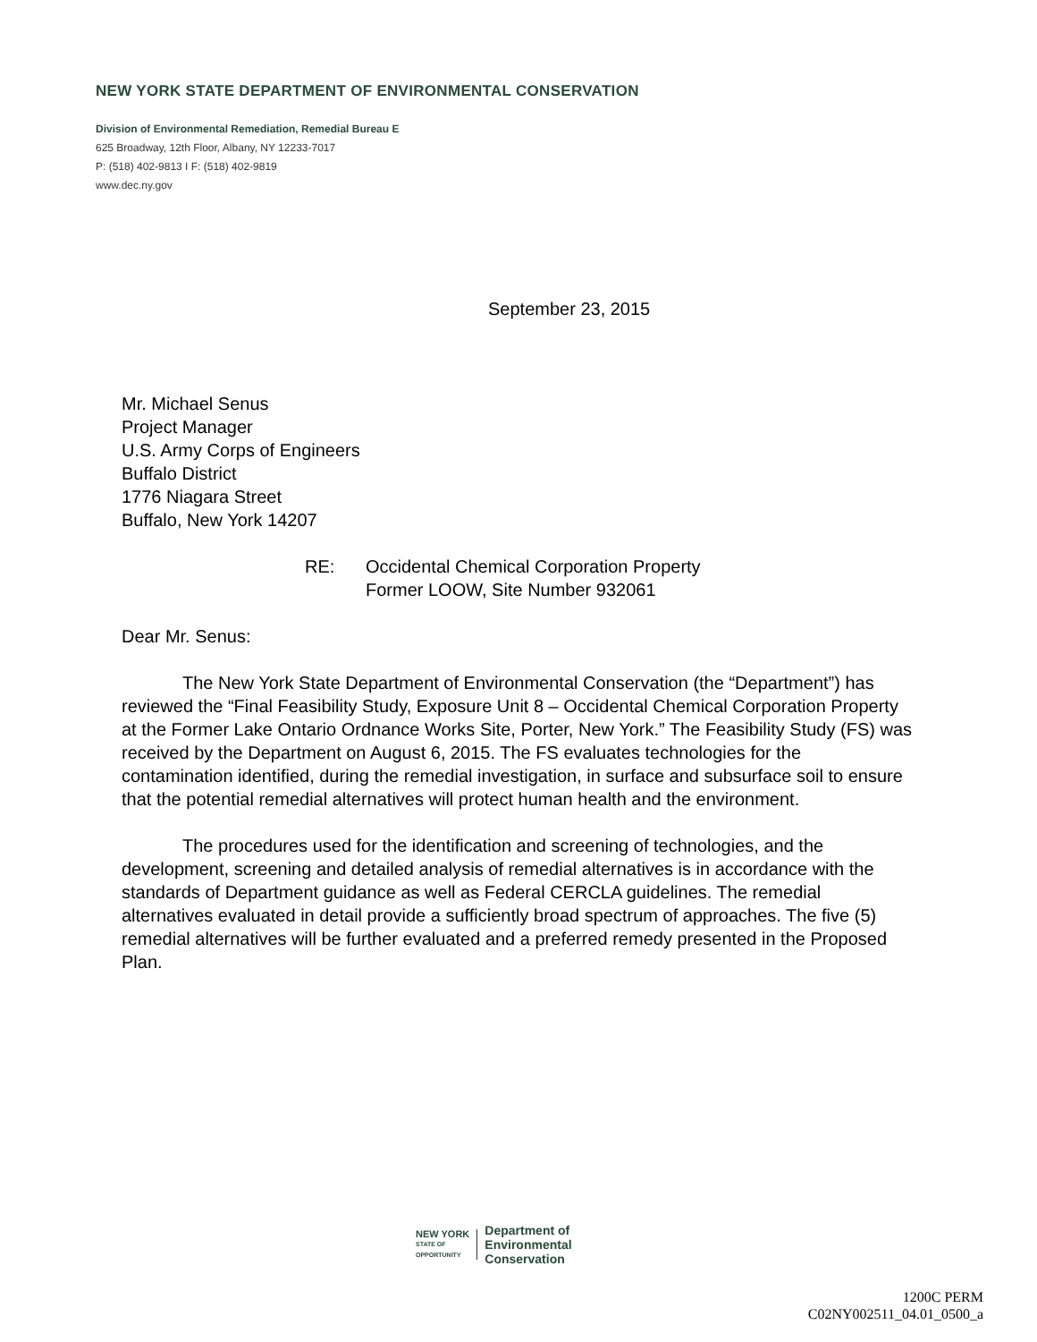NEW YORK STATE DEPARTMENT OF ENVIRONMENTAL CONSERVATION
Division of Environmental Remediation, Remedial Bureau E
625 Broadway, 12th Floor, Albany, NY 12233-7017
P: (518) 402-9813 I F: (518) 402-9819
www.dec.ny.gov
September 23, 2015
Mr. Michael Senus
Project Manager
U.S. Army Corps of Engineers
Buffalo District
1776 Niagara Street
Buffalo, New York 14207
RE: Occidental Chemical Corporation Property
Former LOOW, Site Number 932061
Dear Mr. Senus:
The New York State Department of Environmental Conservation (the “Department”) has reviewed the “Final Feasibility Study, Exposure Unit 8 – Occidental Chemical Corporation Property at the Former Lake Ontario Ordnance Works Site, Porter, New York.” The Feasibility Study (FS) was received by the Department on August 6, 2015. The FS evaluates technologies for the contamination identified, during the remedial investigation, in surface and subsurface soil to ensure that the potential remedial alternatives will protect human health and the environment.
The procedures used for the identification and screening of technologies, and the development, screening and detailed analysis of remedial alternatives is in accordance with the standards of Department guidance as well as Federal CERCLA guidelines. The remedial alternatives evaluated in detail provide a sufficiently broad spectrum of approaches. The five (5) remedial alternatives will be further evaluated and a preferred remedy presented in the Proposed Plan.
NEW YORK
STATE OF
OPPORTUNITY
Department of
Environmental
Conservation
1200C PERM
C02NY002511_04.01_0500_a